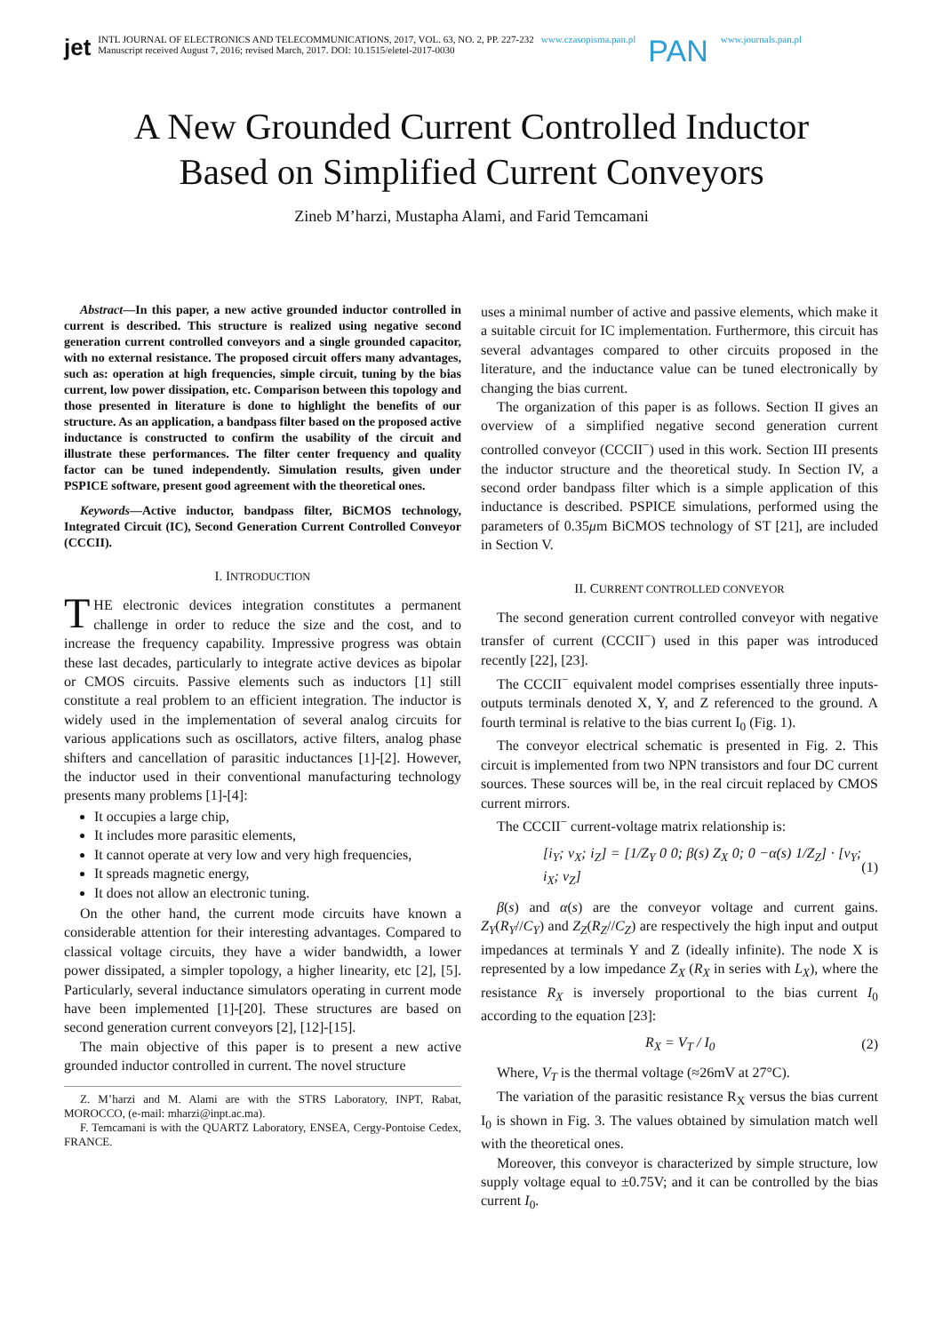jet
INTL JOURNAL OF ELECTRONICS AND TELECOMMUNICATIONS, 2017, VOL. 63, NO. 2, PP. 227-232
Manuscript received August 7, 2016; revised March, 2017. DOI: 10.1515/eletel-2017-0030
www.czasopisma.pan.pl PAN www.journals.pan.pl
A New Grounded Current Controlled Inductor
Based on Simplified Current Conveyors
Zineb M’harzi, Mustapha Alami, and Farid Temcamani
Abstract—In this paper, a new active grounded inductor controlled in current is described. This structure is realized using negative second generation current controlled conveyors and a single grounded capacitor, with no external resistance. The proposed circuit offers many advantages, such as: operation at high frequencies, simple circuit, tuning by the bias current, low power dissipation, etc. Comparison between this topology and those presented in literature is done to highlight the benefits of our structure. As an application, a bandpass filter based on the proposed active inductance is constructed to confirm the usability of the circuit and illustrate these performances. The filter center frequency and quality factor can be tuned independently. Simulation results, given under PSPICE software, present good agreement with the theoretical ones.
Keywords—Active inductor, bandpass filter, BiCMOS technology, Integrated Circuit (IC), Second Generation Current Controlled Conveyor (CCCII).
I. INTRODUCTION
THE electronic devices integration constitutes a permanent challenge in order to reduce the size and the cost, and to increase the frequency capability. Impressive progress was obtain these last decades, particularly to integrate active devices as bipolar or CMOS circuits. Passive elements such as inductors [1] still constitute a real problem to an efficient integration. The inductor is widely used in the implementation of several analog circuits for various applications such as oscillators, active filters, analog phase shifters and cancellation of parasitic inductances [1]-[2]. However, the inductor used in their conventional manufacturing technology presents many problems [1]-[4]:
It occupies a large chip,
It includes more parasitic elements,
It cannot operate at very low and very high frequencies,
It spreads magnetic energy,
It does not allow an electronic tuning.
On the other hand, the current mode circuits have known a considerable attention for their interesting advantages. Compared to classical voltage circuits, they have a wider bandwidth, a lower power dissipated, a simpler topology, a higher linearity, etc [2], [5]. Particularly, several inductance simulators operating in current mode have been implemented [1]-[20]. These structures are based on second generation current conveyors [2], [12]-[15].
The main objective of this paper is to present a new active grounded inductor controlled in current. The novel structure
Z. M’harzi and M. Alami are with the STRS Laboratory, INPT, Rabat, MOROCCO, (e-mail: mharzi@inpt.ac.ma).
F. Temcamani is with the QUARTZ Laboratory, ENSEA, Cergy-Pontoise Cedex, FRANCE.
uses a minimal number of active and passive elements, which make it a suitable circuit for IC implementation. Furthermore, this circuit has several advantages compared to other circuits proposed in the literature, and the inductance value can be tuned electronically by changing the bias current.
The organization of this paper is as follows. Section II gives an overview of a simplified negative second generation current controlled conveyor (CCCII<sup>−</sup>) used in this work. Section III presents the inductor structure and the theoretical study. In Section IV, a second order bandpass filter which is a simple application of this inductance is described. PSPICE simulations, performed using the parameters of 0.35μm BiCMOS technology of ST [21], are included in Section V.
II. CURRENT CONTROLLED CONVEYOR
The second generation current controlled conveyor with negative transfer of current (CCCII<sup>−</sup>) used in this paper was introduced recently [22], [23].
The CCCII<sup>−</sup> equivalent model comprises essentially three inputs-outputs terminals denoted X, Y, and Z referenced to the ground. A fourth terminal is relative to the bias current I<sub>0</sub> (Fig. 1).
The conveyor electrical schematic is presented in Fig. 2. This circuit is implemented from two NPN transistors and four DC current sources. These sources will be, in the real circuit replaced by CMOS current mirrors.
The CCCII<sup>−</sup> current-voltage matrix relationship is:
[i<sub>Y</sub>; v<sub>X</sub>; i<sub>Z</sub>] = [1/Z<sub>Y</sub> 0 0; β(s) Z<sub>X</sub> 0; 0 −α(s) 1/Z<sub>Z</sub>] · [v<sub>Y</sub>; i<sub>X</sub>; v<sub>Z</sub>] (1)
β(s) and α(s) are the conveyor voltage and current gains. Z<sub>Y</sub>(R<sub>Y</sub>//C<sub>Y</sub>) and Z<sub>Z</sub>(R<sub>Z</sub>//C<sub>Z</sub>) are respectively the high input and output impedances at terminals Y and Z (ideally infinite). The node X is represented by a low impedance Z<sub>X</sub> (R<sub>X</sub> in series with L<sub>X</sub>), where the resistance R<sub>X</sub> is inversely proportional to the bias current I<sub>0</sub> according to the equation [23]:
R<sub>X</sub> = V<sub>T</sub> / I<sub>0</sub> (2)
Where, V<sub>T</sub> is the thermal voltage (≈26mV at 27°C).
The variation of the parasitic resistance R<sub>X</sub> versus the bias current I<sub>0</sub> is shown in Fig. 3. The values obtained by simulation match well with the theoretical ones.
Moreover, this conveyor is characterized by simple structure, low supply voltage equal to ±0.75V; and it can be controlled by the bias current I<sub>0</sub>.